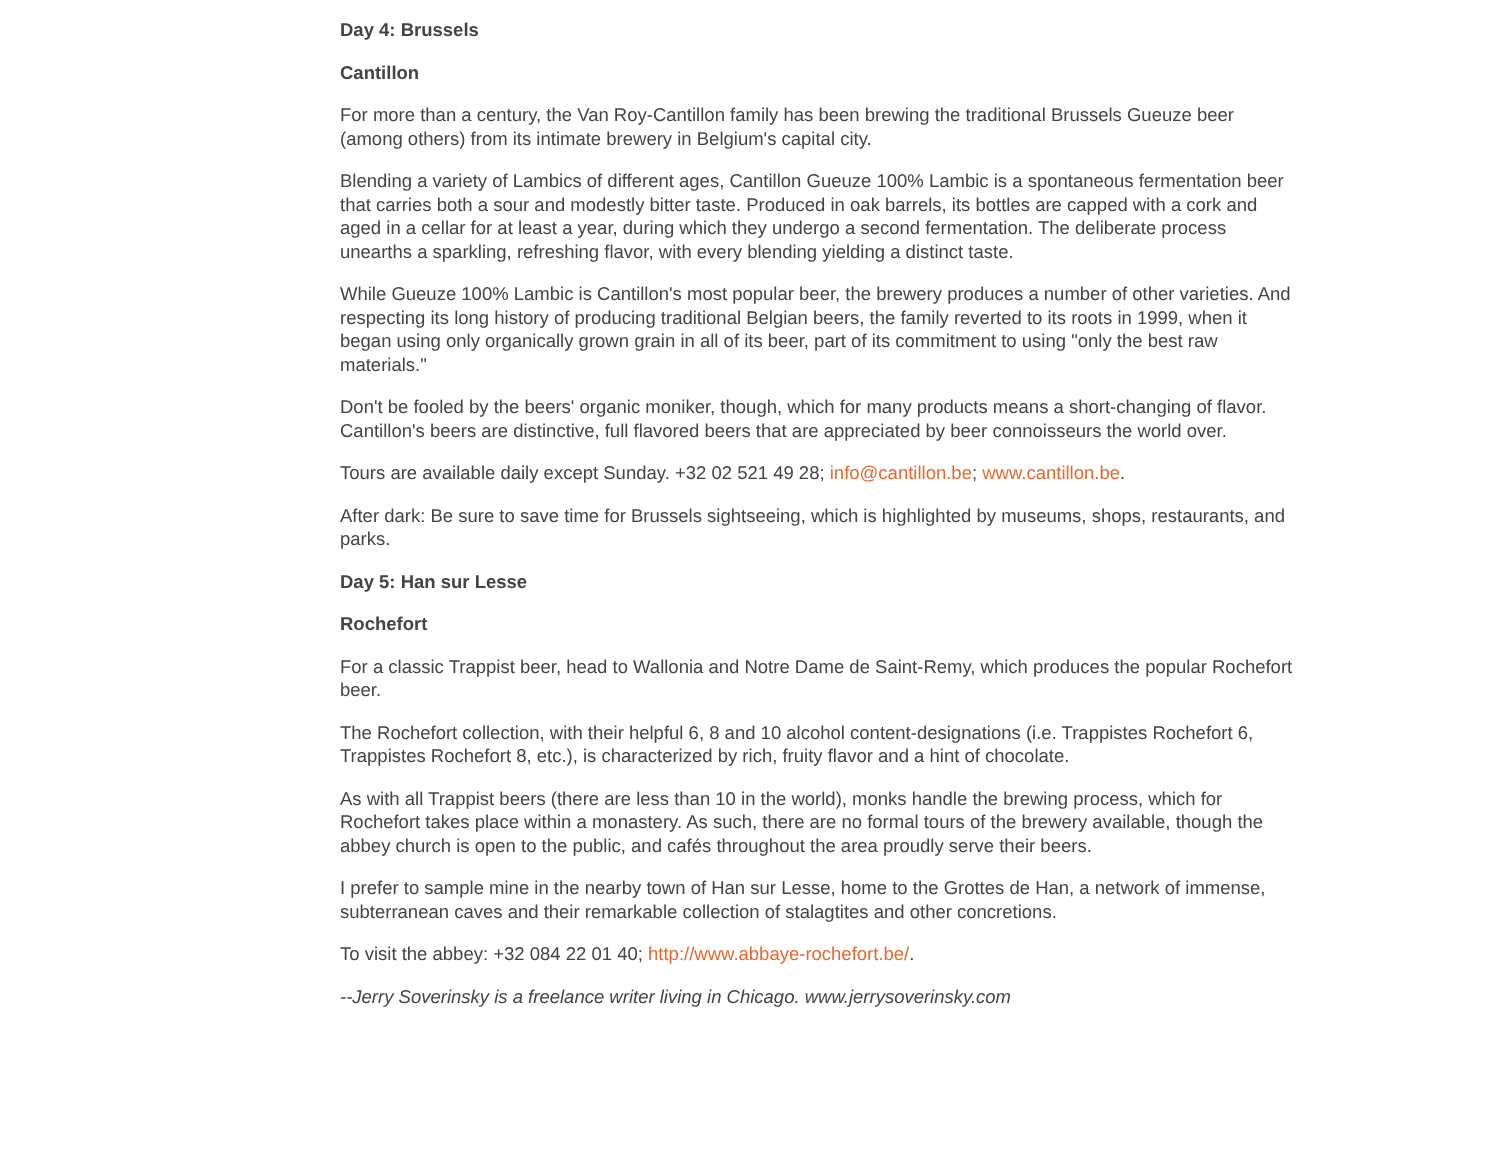Day 4: Brussels
Cantillon
For more than a century, the Van Roy-Cantillon family has been brewing the traditional Brussels Gueuze beer (among others) from its intimate brewery in Belgium's capital city.
Blending a variety of Lambics of different ages, Cantillon Gueuze 100% Lambic is a spontaneous fermentation beer that carries both a sour and modestly bitter taste. Produced in oak barrels, its bottles are capped with a cork and aged in a cellar for at least a year, during which they undergo a second fermentation. The deliberate process unearths a sparkling, refreshing flavor, with every blending yielding a distinct taste.
While Gueuze 100% Lambic is Cantillon's most popular beer, the brewery produces a number of other varieties. And respecting its long history of producing traditional Belgian beers, the family reverted to its roots in 1999, when it began using only organically grown grain in all of its beer, part of its commitment to using "only the best raw materials."
Don't be fooled by the beers' organic moniker, though, which for many products means a short-changing of flavor. Cantillon's beers are distinctive, full flavored beers that are appreciated by beer connoisseurs the world over.
Tours are available daily except Sunday. +32 02 521 49 28; info@cantillon.be; www.cantillon.be.
After dark: Be sure to save time for Brussels sightseeing, which is highlighted by museums, shops, restaurants, and parks.
Day 5: Han sur Lesse
Rochefort
For a classic Trappist beer, head to Wallonia and Notre Dame de Saint-Remy, which produces the popular Rochefort beer.
The Rochefort collection, with their helpful 6, 8 and 10 alcohol content-designations (i.e. Trappistes Rochefort 6, Trappistes Rochefort 8, etc.), is characterized by rich, fruity flavor and a hint of chocolate.
As with all Trappist beers (there are less than 10 in the world), monks handle the brewing process, which for Rochefort takes place within a monastery. As such, there are no formal tours of the brewery available, though the abbey church is open to the public, and cafés throughout the area proudly serve their beers.
I prefer to sample mine in the nearby town of Han sur Lesse, home to the Grottes de Han, a network of immense, subterranean caves and their remarkable collection of stalagtites and other concretions.
To visit the abbey: +32 084 22 01 40; http://www.abbaye-rochefort.be/.
--Jerry Soverinsky is a freelance writer living in Chicago. www.jerrysoverinsky.com